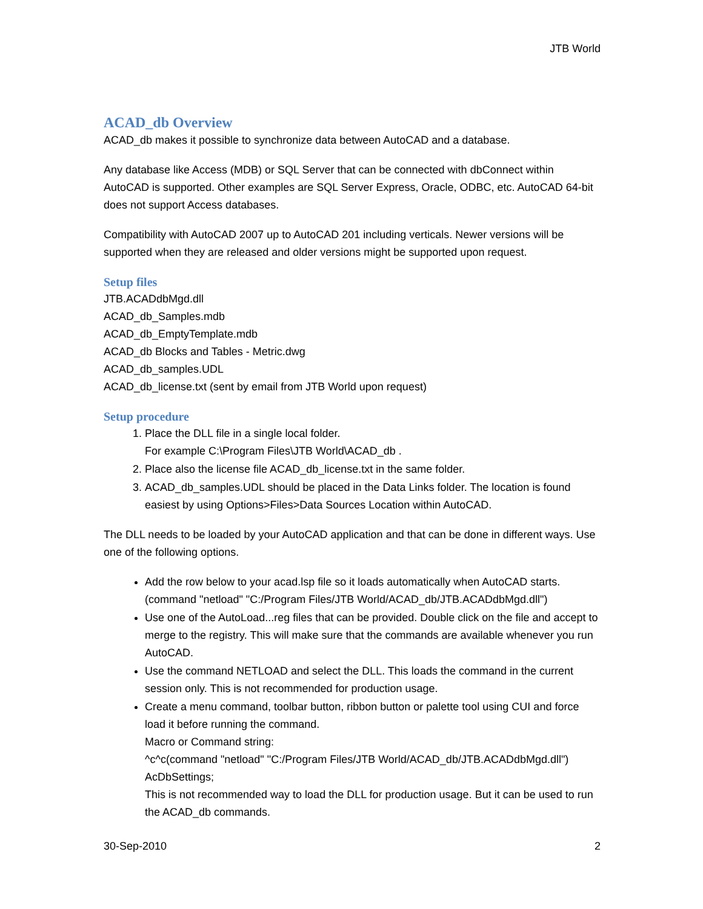JTB World
ACAD_db Overview
ACAD_db makes it possible to synchronize data between AutoCAD and a database.
Any database like Access (MDB) or SQL Server that can be connected with dbConnect within AutoCAD is supported. Other examples are SQL Server Express, Oracle, ODBC, etc. AutoCAD 64-bit does not support Access databases.
Compatibility with AutoCAD 2007 up to AutoCAD 201 including verticals. Newer versions will be supported when they are released and older versions might be supported upon request.
Setup files
JTB.ACADdbMgd.dll
ACAD_db_Samples.mdb
ACAD_db_EmptyTemplate.mdb
ACAD_db Blocks and Tables - Metric.dwg
ACAD_db_samples.UDL
ACAD_db_license.txt (sent by email from JTB World upon request)
Setup procedure
1. Place the DLL file in a single local folder.
For example C:\Program Files\JTB World\ACAD_db .
2. Place also the license file ACAD_db_license.txt in the same folder.
3. ACAD_db_samples.UDL should be placed in the Data Links folder. The location is found easiest by using Options>Files>Data Sources Location within AutoCAD.
The DLL needs to be loaded by your AutoCAD application and that can be done in different ways. Use one of the following options.
Add the row below to your acad.lsp file so it loads automatically when AutoCAD starts.
(command "netload" "C:/Program Files/JTB World/ACAD_db/JTB.ACADdbMgd.dll")
Use one of the AutoLoad...reg files that can be provided. Double click on the file and accept to merge to the registry. This will make sure that the commands are available whenever you run AutoCAD.
Use the command NETLOAD and select the DLL. This loads the command in the current session only. This is not recommended for production usage.
Create a menu command, toolbar button, ribbon button or palette tool using CUI and force load it before running the command.
Macro or Command string:
^c^c(command "netload" "C:/Program Files/JTB World/ACAD_db/JTB.ACADdbMgd.dll") AcDbSettings;
This is not recommended way to load the DLL for production usage. But it can be used to run the ACAD_db commands.
30-Sep-2010 2